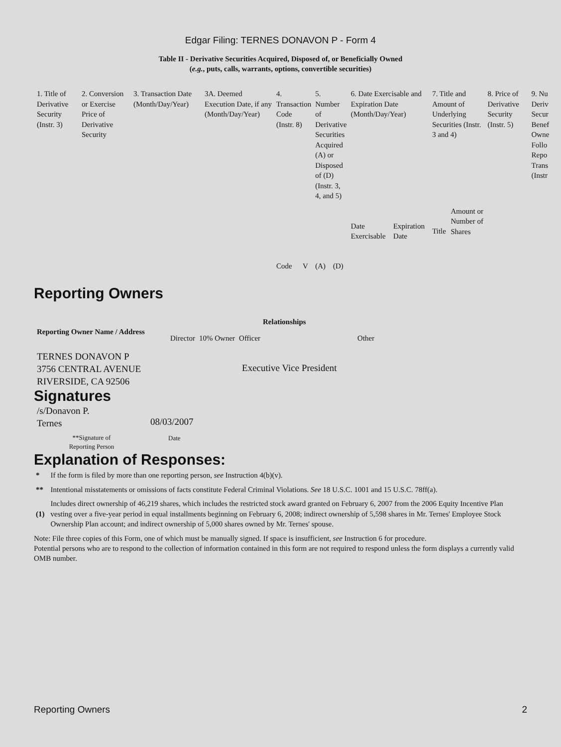Edgar Filing: TERNES DONAVON P - Form 4
Table II - Derivative Securities Acquired, Disposed of, or Beneficially Owned
(e.g., puts, calls, warrants, options, convertible securities)
| 1. Title of Derivative Security (Instr. 3) | 2. Conversion or Exercise Price of Derivative Security | 3. Transaction Date (Month/Day/Year) | 3A. Deemed Execution Date, if any (Month/Day/Year) | 4. Transaction Code (Instr. 8) | | 5. Number of Derivative Securities Acquired (A) or Disposed of (D) (Instr. 3, 4, and 5) | | 6. Date Exercisable and Expiration Date (Month/Day/Year) | | 7. Title and Amount of Underlying Securities (Instr. 3 and 4) | | 8. Price of Derivative Security (Instr. 5) | 9. Nu Deriv Secur Benef Owne Follo Repo Trans (Instr |
| --- | --- | --- | --- | --- | --- | --- | --- | --- | --- | --- | --- | --- | --- |
| | | | | Code | V | (A) | (D) | Date Exercisable | Expiration Date | Title | Amount or Number of Shares | | |
Reporting Owners
| Reporting Owner Name / Address | Relationships | | | |
| --- | --- | --- | --- | --- |
| | Director | 10% Owner | Officer | Other |
| TERNES DONAVON P 3756 CENTRAL AVENUE RIVERSIDE, CA 92506 | | | Executive Vice President | |
Signatures
| /s/Donavon P. Ternes | 08/03/2007 |
| **Signature of Reporting Person | Date |
Explanation of Responses:
| * | If the form is filed by more than one reporting person, see Instruction 4(b)(v). |
| ** | Intentional misstatements or omissions of facts constitute Federal Criminal Violations. See 18 U.S.C. 1001 and 15 U.S.C. 78ff(a). |
| (1) | Includes direct ownership of 46,219 shares, which includes the restricted stock award granted on February 6, 2007 from the 2006 Equity Incentive Plan vesting over a five-year period in equal installments beginning on February 6, 2008; indirect ownership of 5,598 shares in Mr. Ternes' Employee Stock Ownership Plan account; and indirect ownership of 5,000 shares owned by Mr. Ternes' spouse. |
Note: File three copies of this Form, one of which must be manually signed. If space is insufficient, see Instruction 6 for procedure.
Potential persons who are to respond to the collection of information contained in this form are not required to respond unless the form displays a currently valid OMB number.
Reporting Owners 2